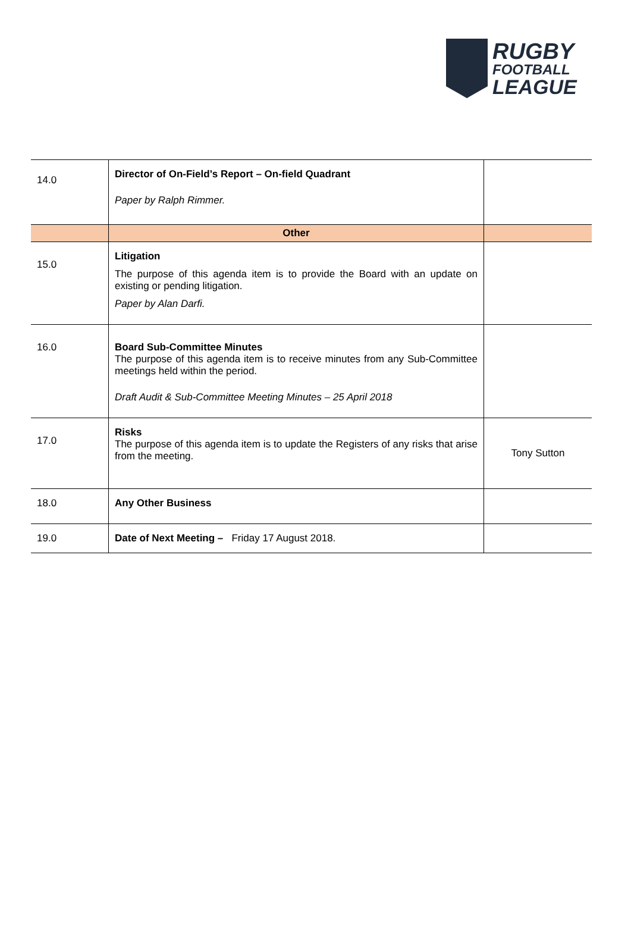RUGBY
FOOTBALL
LEAGUE
| 14.0 | Director of On-Field’s Report – On-field Quadrant Paper by Ralph Rimmer. | |
| | Other | |
| 15.0 | Litigation The purpose of this agenda item is to provide the Board with an update on existing or pending litigation. Paper by Alan Darfi. | |
| 16.0 | Board Sub-Committee Minutes The purpose of this agenda item is to receive minutes from any Sub-Committee meetings held within the period. Draft Audit & Sub-Committee Meeting Minutes – 25 April 2018 | |
| 17.0 | Risks The purpose of this agenda item is to update the Registers of any risks that arise from the meeting. | Tony Sutton |
| 18.0 | Any Other Business | |
| 19.0 | Date of Next Meeting – Friday 17 August 2018. | |